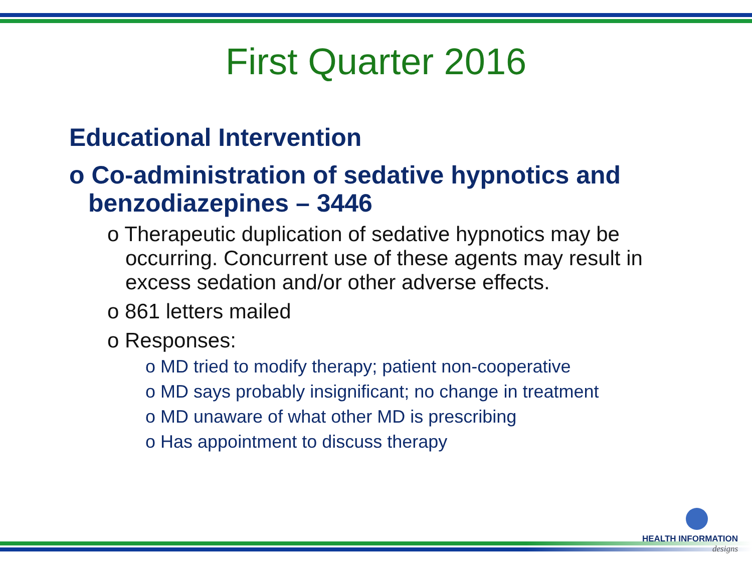First Quarter 2016
Educational Intervention
o Co-administration of sedative hypnotics and benzodiazepines – 3446
o Therapeutic duplication of sedative hypnotics may be occurring. Concurrent use of these agents may result in excess sedation and/or other adverse effects.
o 861 letters mailed
o Responses:
o MD tried to modify therapy; patient non-cooperative
o MD says probably insignificant; no change in treatment
o MD unaware of what other MD is prescribing
o Has appointment to discuss therapy
HEALTH INFORMATION
designs